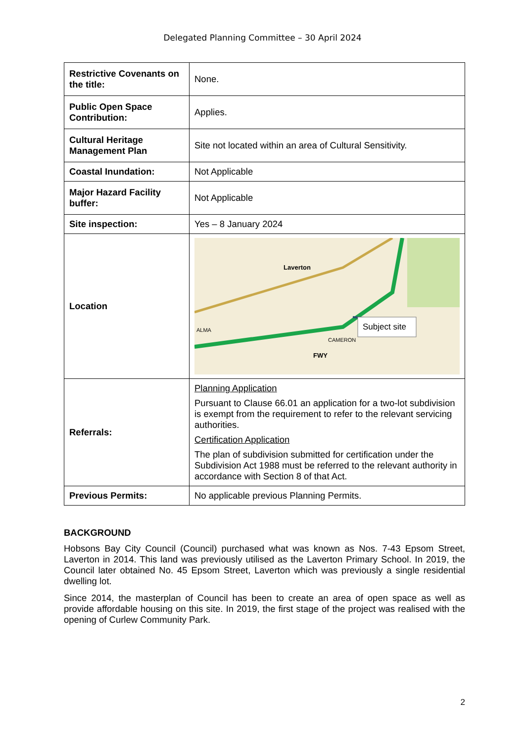Delegated Planning Committee – 30 April 2024
| Restrictive Covenants on the title: | None. |
| Public Open Space Contribution: | Applies. |
| Cultural Heritage Management Plan | Site not located within an area of Cultural Sensitivity. |
| Coastal Inundation: | Not Applicable |
| Major Hazard Facility buffer: | Not Applicable |
| Site inspection: | Yes – 8 January 2024 |
| Location | Subject site Laverton FWY CAMERON ALMA |
| Referrals: | Planning Application Pursuant to Clause 66.01 an application for a two-lot subdivision is exempt from the requirement to refer to the relevant servicing authorities. Certification Application The plan of subdivision submitted for certification under the Subdivision Act 1988 must be referred to the relevant authority in accordance with Section 8 of that Act. |
| Previous Permits: | No applicable previous Planning Permits. |
BACKGROUND
Hobsons Bay City Council (Council) purchased what was known as Nos. 7-43 Epsom Street, Laverton in 2014. This land was previously utilised as the Laverton Primary School. In 2019, the Council later obtained No. 45 Epsom Street, Laverton which was previously a single residential dwelling lot.
Since 2014, the masterplan of Council has been to create an area of open space as well as provide affordable housing on this site. In 2019, the first stage of the project was realised with the opening of Curlew Community Park.
2